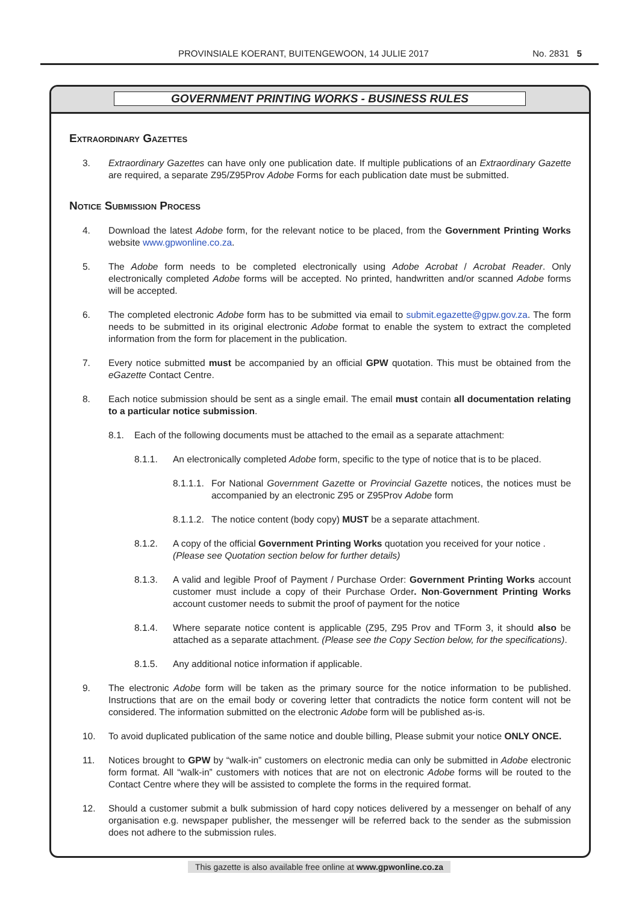PROVINSIALE KOERANT, BUITENGEWOON, 14 JULIE 2017 No. 2831 5
GOVERNMENT PRINTING WORKS - BUSINESS RULES
Extraordinary Gazettes
3. Extraordinary Gazettes can have only one publication date. If multiple publications of an Extraordinary Gazette are required, a separate Z95/Z95Prov Adobe Forms for each publication date must be submitted.
Notice Submission Process
4. Download the latest Adobe form, for the relevant notice to be placed, from the Government Printing Works website www.gpwonline.co.za.
5. The Adobe form needs to be completed electronically using Adobe Acrobat / Acrobat Reader. Only electronically completed Adobe forms will be accepted. No printed, handwritten and/or scanned Adobe forms will be accepted.
6. The completed electronic Adobe form has to be submitted via email to submit.egazette@gpw.gov.za. The form needs to be submitted in its original electronic Adobe format to enable the system to extract the completed information from the form for placement in the publication.
7. Every notice submitted must be accompanied by an official GPW quotation. This must be obtained from the eGazette Contact Centre.
8. Each notice submission should be sent as a single email. The email must contain all documentation relating to a particular notice submission.
8.1. Each of the following documents must be attached to the email as a separate attachment:
8.1.1. An electronically completed Adobe form, specific to the type of notice that is to be placed.
8.1.1.1. For National Government Gazette or Provincial Gazette notices, the notices must be accompanied by an electronic Z95 or Z95Prov Adobe form
8.1.1.2. The notice content (body copy) MUST be a separate attachment.
8.1.2. A copy of the official Government Printing Works quotation you received for your notice .
(Please see Quotation section below for further details)
8.1.3. A valid and legible Proof of Payment / Purchase Order: Government Printing Works account customer must include a copy of their Purchase Order. Non-Government Printing Works account customer needs to submit the proof of payment for the notice
8.1.4. Where separate notice content is applicable (Z95, Z95 Prov and TForm 3, it should also be attached as a separate attachment. (Please see the Copy Section below, for the specifications).
8.1.5. Any additional notice information if applicable.
9. The electronic Adobe form will be taken as the primary source for the notice information to be published. Instructions that are on the email body or covering letter that contradicts the notice form content will not be considered. The information submitted on the electronic Adobe form will be published as-is.
10. To avoid duplicated publication of the same notice and double billing, Please submit your notice ONLY ONCE.
11. Notices brought to GPW by “walk-in” customers on electronic media can only be submitted in Adobe electronic form format. All “walk-in” customers with notices that are not on electronic Adobe forms will be routed to the Contact Centre where they will be assisted to complete the forms in the required format.
12. Should a customer submit a bulk submission of hard copy notices delivered by a messenger on behalf of any organisation e.g. newspaper publisher, the messenger will be referred back to the sender as the submission does not adhere to the submission rules.
This gazette is also available free online at www.gpwonline.co.za